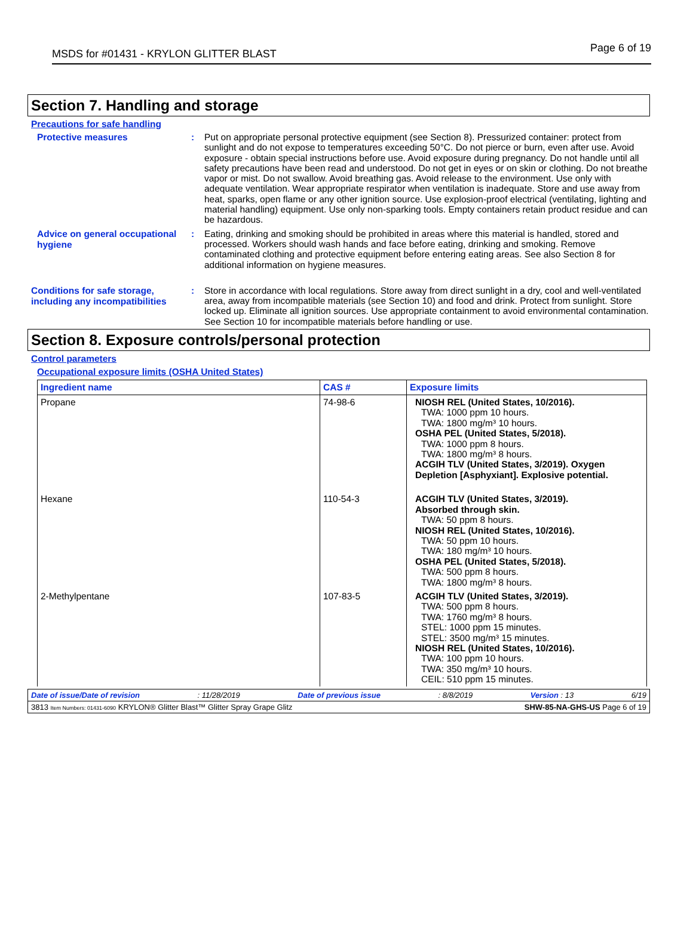MSDS for #01431 - KRYLON GLITTER BLAST Page 6 of 19
Section 7. Handling and storage
Precautions for safe handling
Protective measures :
Put on appropriate personal protective equipment (see Section 8). Pressurized container: protect from sunlight and do not expose to temperatures exceeding 50°C. Do not pierce or burn, even after use. Avoid exposure - obtain special instructions before use. Avoid exposure during pregnancy. Do not handle until all safety precautions have been read and understood. Do not get in eyes or on skin or clothing. Do not breathe vapor or mist. Do not swallow. Avoid breathing gas. Avoid release to the environment. Use only with adequate ventilation. Wear appropriate respirator when ventilation is inadequate. Store and use away from heat, sparks, open flame or any other ignition source. Use explosion-proof electrical (ventilating, lighting and material handling) equipment. Use only non-sparking tools. Empty containers retain product residue and can be hazardous.
Advice on general occupational hygiene
:
Eating, drinking and smoking should be prohibited in areas where this material is handled, stored and processed. Workers should wash hands and face before eating, drinking and smoking. Remove contaminated clothing and protective equipment before entering eating areas. See also Section 8 for additional information on hygiene measures.
Conditions for safe storage, including any incompatibilities
:
Store in accordance with local regulations. Store away from direct sunlight in a dry, cool and well-ventilated area, away from incompatible materials (see Section 10) and food and drink. Protect from sunlight. Store locked up. Eliminate all ignition sources. Use appropriate containment to avoid environmental contamination. See Section 10 for incompatible materials before handling or use.
Section 8. Exposure controls/personal protection
Control parameters
Occupational exposure limits (OSHA United States)
| Ingredient name | CAS # | Exposure limits |
| --- | --- | --- |
| Propane | 74-98-6 | NIOSH REL (United States, 10/2016). TWA: 1000 ppm 10 hours. TWA: 1800 mg/m³ 10 hours. OSHA PEL (United States, 5/2018). TWA: 1000 ppm 8 hours. TWA: 1800 mg/m³ 8 hours. ACGIH TLV (United States, 3/2019). Oxygen Depletion [Asphyxiant]. Explosive potential. |
| Hexane | 110-54-3 | ACGIH TLV (United States, 3/2019). Absorbed through skin. TWA: 50 ppm 8 hours. NIOSH REL (United States, 10/2016). TWA: 50 ppm 10 hours. TWA: 180 mg/m³ 10 hours. OSHA PEL (United States, 5/2018). TWA: 500 ppm 8 hours. TWA: 1800 mg/m³ 8 hours. |
| 2-Methylpentane | 107-83-5 | ACGIH TLV (United States, 3/2019). TWA: 500 ppm 8 hours. TWA: 1760 mg/m³ 8 hours. STEL: 1000 ppm 15 minutes. STEL: 3500 mg/m³ 15 minutes. NIOSH REL (United States, 10/2016). TWA: 100 ppm 10 hours. TWA: 350 mg/m³ 10 hours. CEIL: 510 ppm 15 minutes. |
Date of issue/Date of revision: 11/28/2019 Date of previous issue: 8/8/2019 Version : 13 6/19
3813 Item Numbers: 01431-6090 KRYLON® Glitter Blast™ Glitter Spray Grape Glitz SHW-85-NA-GHS-US Page 6 of 19